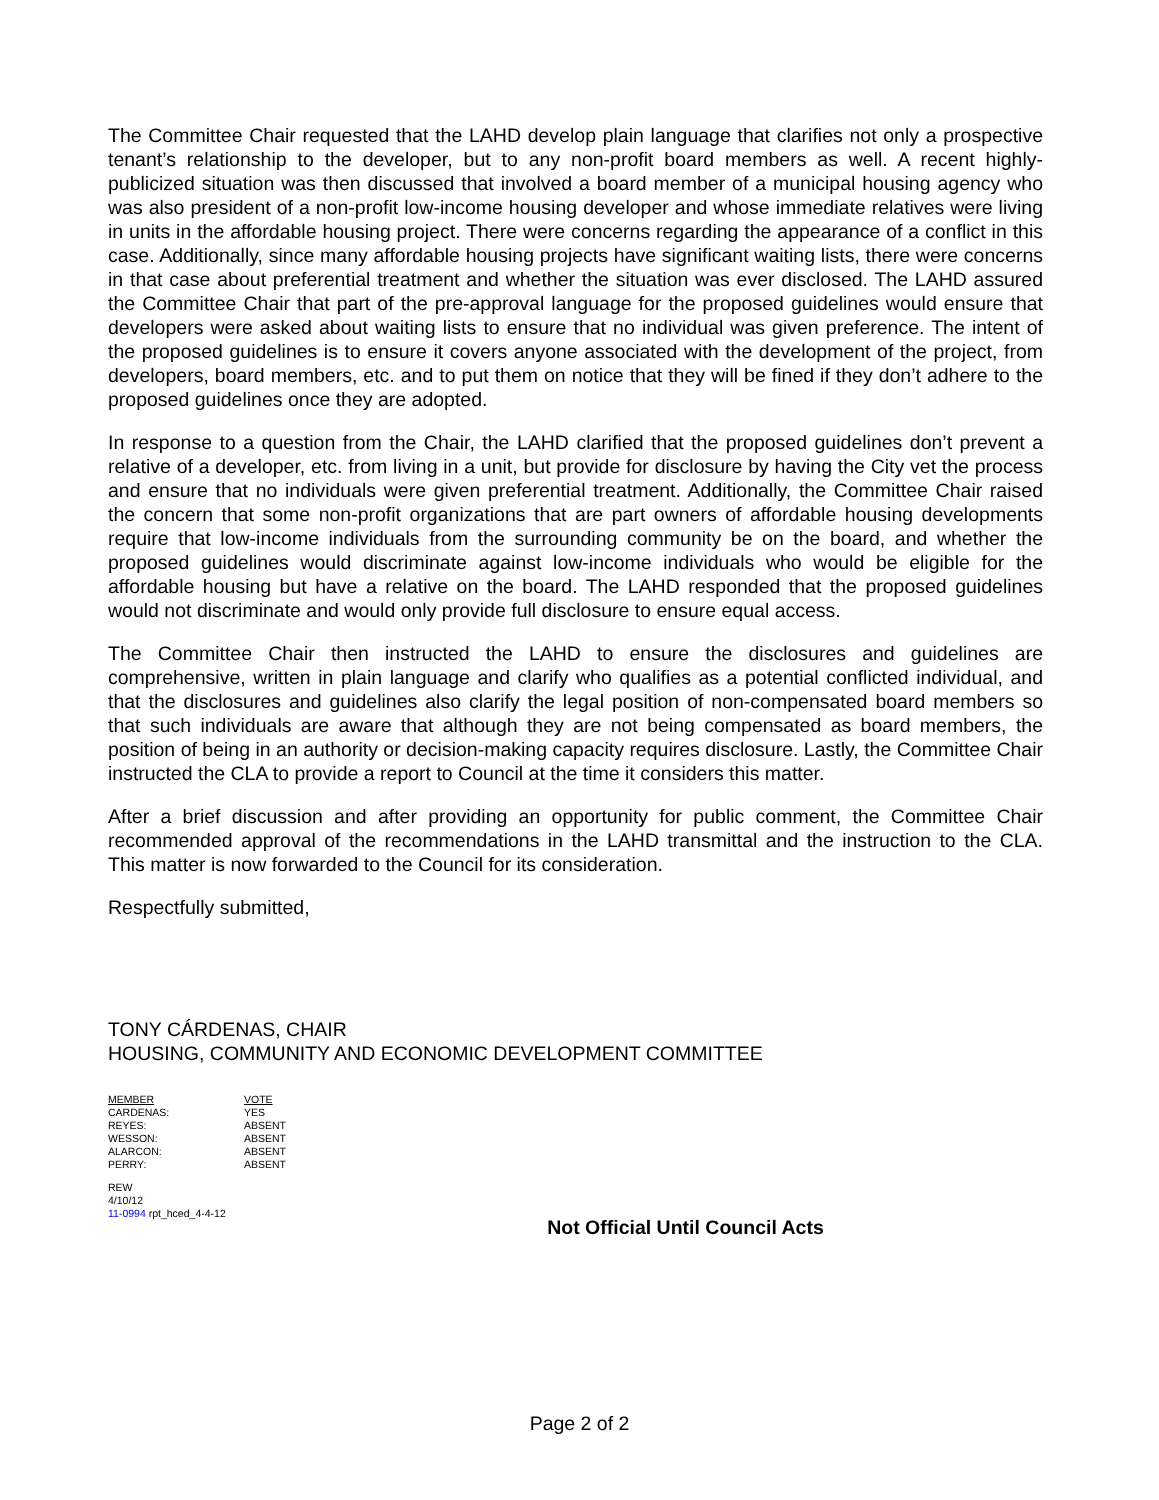The Committee Chair requested that the LAHD develop plain language that clarifies not only a prospective tenant’s relationship to the developer, but to any non-profit board members as well. A recent highly-publicized situation was then discussed that involved a board member of a municipal housing agency who was also president of a non-profit low-income housing developer and whose immediate relatives were living in units in the affordable housing project. There were concerns regarding the appearance of a conflict in this case. Additionally, since many affordable housing projects have significant waiting lists, there were concerns in that case about preferential treatment and whether the situation was ever disclosed. The LAHD assured the Committee Chair that part of the pre-approval language for the proposed guidelines would ensure that developers were asked about waiting lists to ensure that no individual was given preference. The intent of the proposed guidelines is to ensure it covers anyone associated with the development of the project, from developers, board members, etc. and to put them on notice that they will be fined if they don’t adhere to the proposed guidelines once they are adopted.
In response to a question from the Chair, the LAHD clarified that the proposed guidelines don’t prevent a relative of a developer, etc. from living in a unit, but provide for disclosure by having the City vet the process and ensure that no individuals were given preferential treatment. Additionally, the Committee Chair raised the concern that some non-profit organizations that are part owners of affordable housing developments require that low-income individuals from the surrounding community be on the board, and whether the proposed guidelines would discriminate against low-income individuals who would be eligible for the affordable housing but have a relative on the board. The LAHD responded that the proposed guidelines would not discriminate and would only provide full disclosure to ensure equal access.
The Committee Chair then instructed the LAHD to ensure the disclosures and guidelines are comprehensive, written in plain language and clarify who qualifies as a potential conflicted individual, and that the disclosures and guidelines also clarify the legal position of non-compensated board members so that such individuals are aware that although they are not being compensated as board members, the position of being in an authority or decision-making capacity requires disclosure. Lastly, the Committee Chair instructed the CLA to provide a report to Council at the time it considers this matter.
After a brief discussion and after providing an opportunity for public comment, the Committee Chair recommended approval of the recommendations in the LAHD transmittal and the instruction to the CLA. This matter is now forwarded to the Council for its consideration.
Respectfully submitted,
TONY CÁRDENAS, CHAIR
HOUSING, COMMUNITY AND ECONOMIC DEVELOPMENT COMMITTEE
| MEMBER | VOTE |
| CARDENAS: | YES |
| REYES: | ABSENT |
| WESSON: | ABSENT |
| ALARCON: | ABSENT |
| PERRY: | ABSENT |
REW
4/10/12
11-0994 rpt_hced_4-4-12
Not Official Until Council Acts
Page 2 of 2